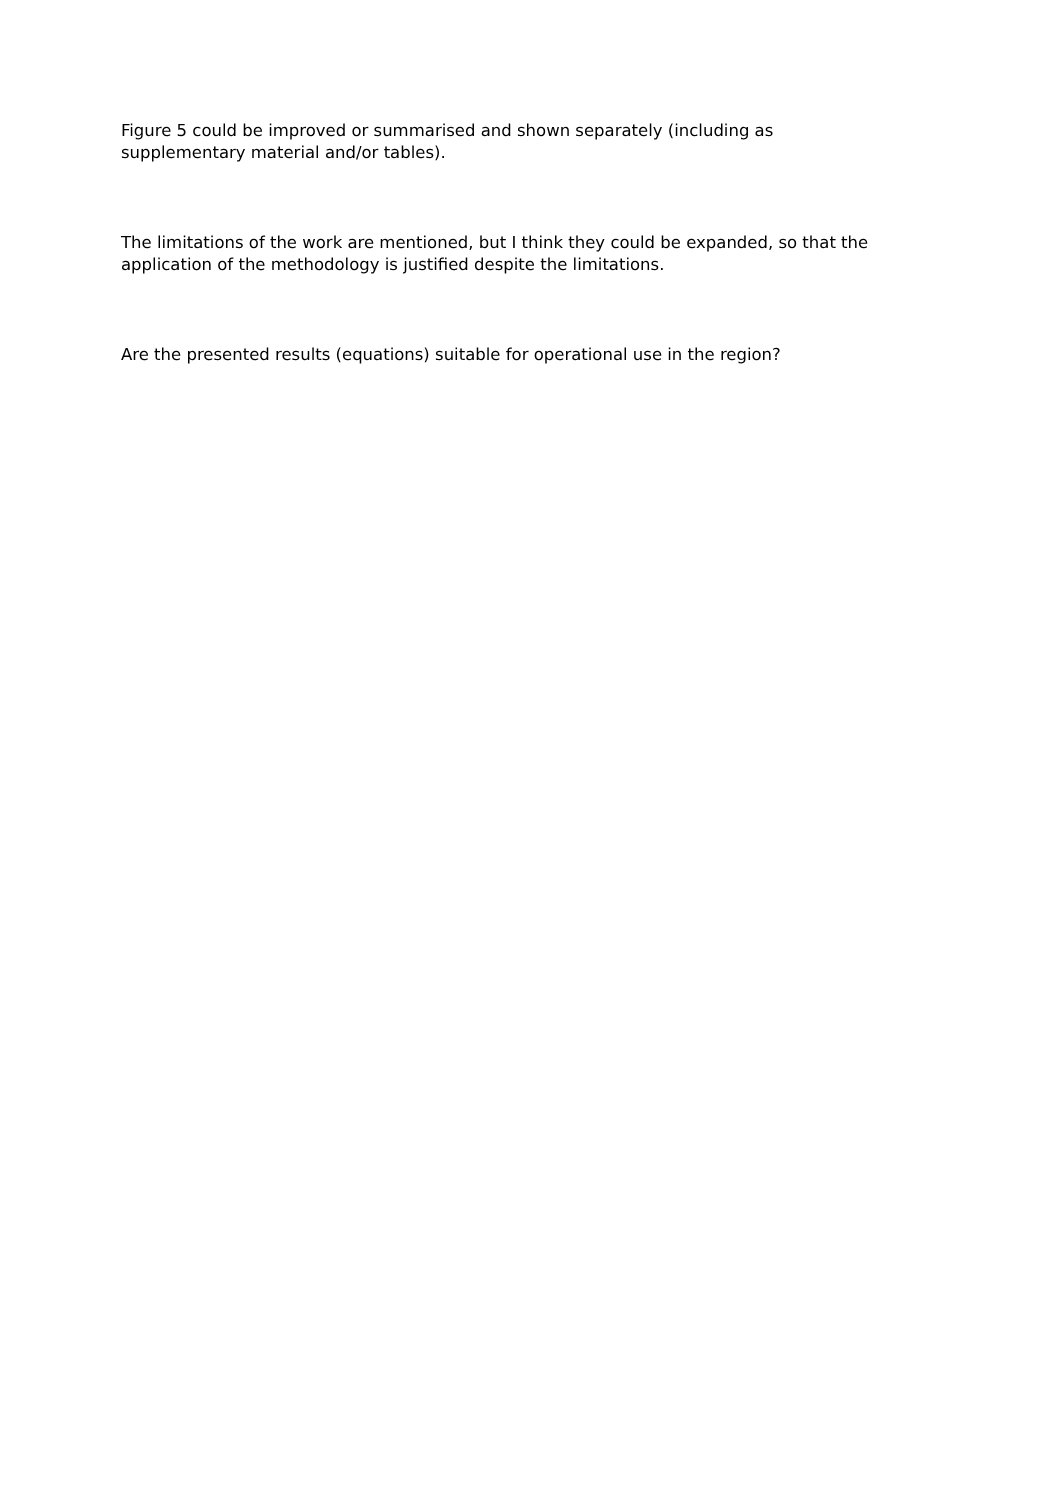Figure 5 could be improved or summarised and shown separately (including as
supplementary material and/or tables).
The limitations of the work are mentioned, but I think they could be expanded, so that the
application of the methodology is justified despite the limitations.
Are the presented results (equations) suitable for operational use in the region?